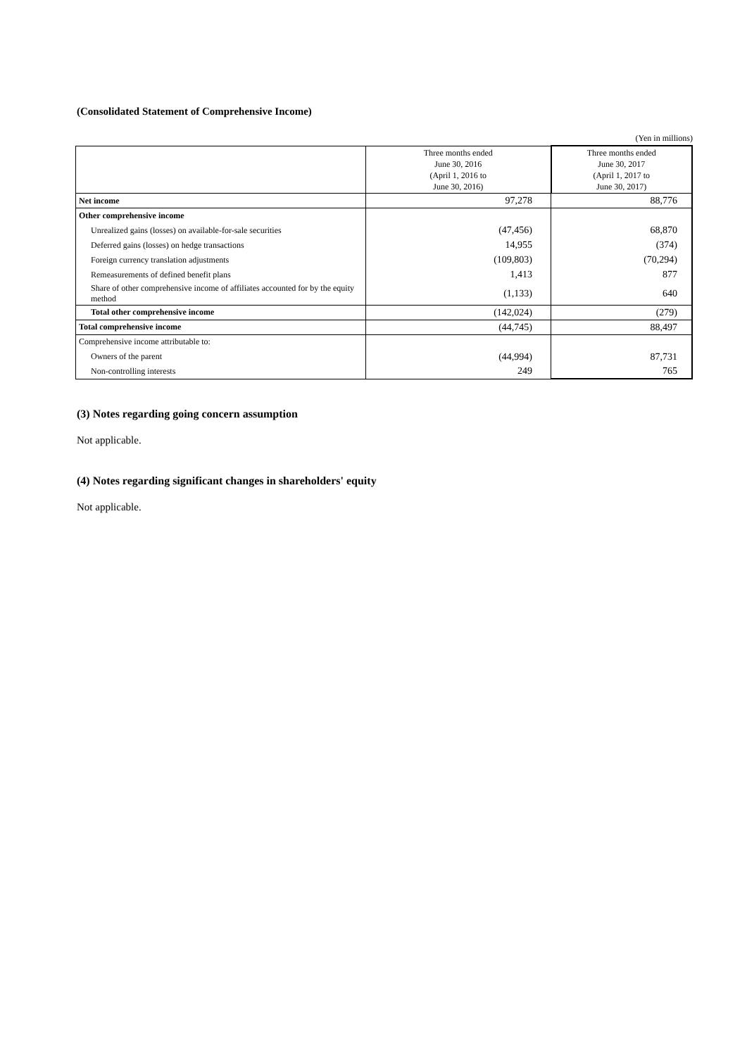(Consolidated Statement of Comprehensive Income)
(Yen in millions)
| | Three months ended June 30, 2016 (April 1, 2016 to June 30, 2016) | Three months ended June 30, 2017 (April 1, 2017 to June 30, 2017) |
| --- | --- | --- |
| Net income | 97,278 | 88,776 |
| Other comprehensive income | | |
| Unrealized gains (losses) on available-for-sale securities | (47,456) | 68,870 |
| Deferred gains (losses) on hedge transactions | 14,955 | (374) |
| Foreign currency translation adjustments | (109,803) | (70,294) |
| Remeasurements of defined benefit plans | 1,413 | 877 |
| Share of other comprehensive income of affiliates accounted for by the equity method | (1,133) | 640 |
| Total other comprehensive income | (142,024) | (279) |
| Total comprehensive income | (44,745) | 88,497 |
| Comprehensive income attributable to: | | |
| Owners of the parent | (44,994) | 87,731 |
| Non-controlling interests | 249 | 765 |
(3) Notes regarding going concern assumption
Not applicable.
(4) Notes regarding significant changes in shareholders' equity
Not applicable.